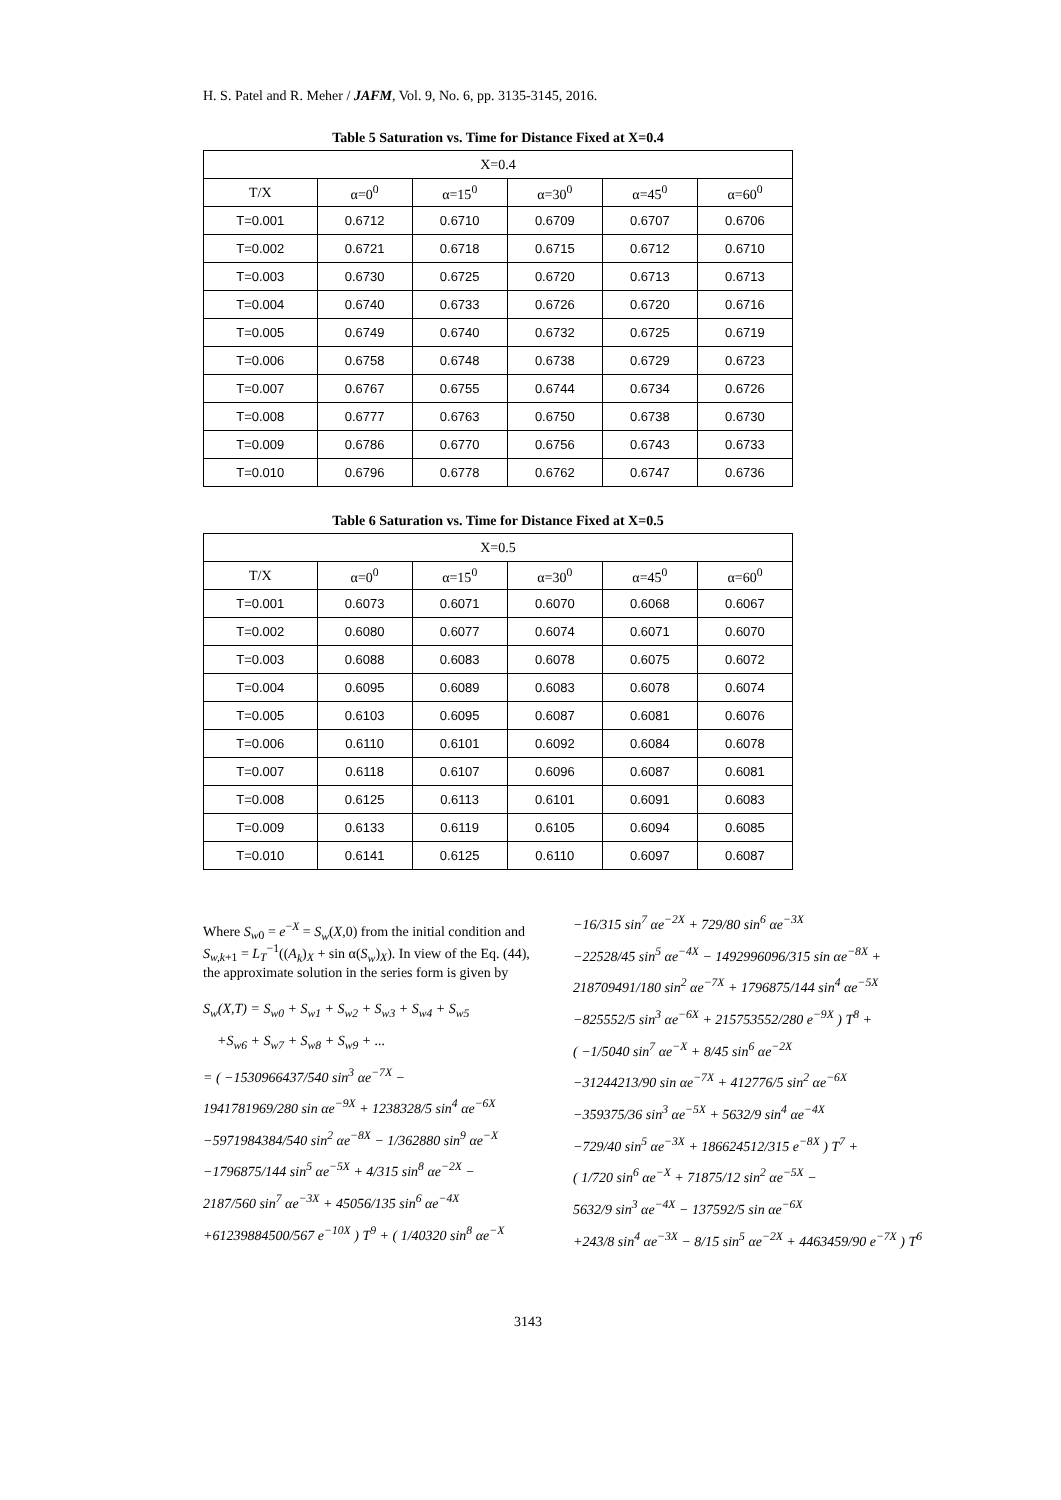H. S. Patel and R. Meher / JAFM, Vol. 9, No. 6, pp. 3135-3145, 2016.
Table 5 Saturation vs. Time for Distance Fixed at X=0.4
| X=0.4 | | | | | |
| --- | --- | --- | --- | --- | --- |
| T/X | α=0<sup>0</sup> | α=15<sup>0</sup> | α=30<sup>0</sup> | α=45<sup>0</sup> | α=60<sup>0</sup> |
| T=0.001 | 0.6712 | 0.6710 | 0.6709 | 0.6707 | 0.6706 |
| T=0.002 | 0.6721 | 0.6718 | 0.6715 | 0.6712 | 0.6710 |
| T=0.003 | 0.6730 | 0.6725 | 0.6720 | 0.6713 | 0.6713 |
| T=0.004 | 0.6740 | 0.6733 | 0.6726 | 0.6720 | 0.6716 |
| T=0.005 | 0.6749 | 0.6740 | 0.6732 | 0.6725 | 0.6719 |
| T=0.006 | 0.6758 | 0.6748 | 0.6738 | 0.6729 | 0.6723 |
| T=0.007 | 0.6767 | 0.6755 | 0.6744 | 0.6734 | 0.6726 |
| T=0.008 | 0.6777 | 0.6763 | 0.6750 | 0.6738 | 0.6730 |
| T=0.009 | 0.6786 | 0.6770 | 0.6756 | 0.6743 | 0.6733 |
| T=0.010 | 0.6796 | 0.6778 | 0.6762 | 0.6747 | 0.6736 |
Table 6 Saturation vs. Time for Distance Fixed at X=0.5
| X=0.5 | | | | | |
| --- | --- | --- | --- | --- | --- |
| T/X | α=0<sup>0</sup> | α=15<sup>0</sup> | α=30<sup>0</sup> | α=45<sup>0</sup> | α=60<sup>0</sup> |
| T=0.001 | 0.6073 | 0.6071 | 0.6070 | 0.6068 | 0.6067 |
| T=0.002 | 0.6080 | 0.6077 | 0.6074 | 0.6071 | 0.6070 |
| T=0.003 | 0.6088 | 0.6083 | 0.6078 | 0.6075 | 0.6072 |
| T=0.004 | 0.6095 | 0.6089 | 0.6083 | 0.6078 | 0.6074 |
| T=0.005 | 0.6103 | 0.6095 | 0.6087 | 0.6081 | 0.6076 |
| T=0.006 | 0.6110 | 0.6101 | 0.6092 | 0.6084 | 0.6078 |
| T=0.007 | 0.6118 | 0.6107 | 0.6096 | 0.6087 | 0.6081 |
| T=0.008 | 0.6125 | 0.6113 | 0.6101 | 0.6091 | 0.6083 |
| T=0.009 | 0.6133 | 0.6119 | 0.6105 | 0.6094 | 0.6085 |
| T=0.010 | 0.6141 | 0.6125 | 0.6110 | 0.6097 | 0.6087 |
Where S<sub>w0</sub> = e<sup>−X</sup> = S<sub>w</sub>(X,0) from the initial condition and S<sub>w,k+1</sub> = L<sub>T</sub><sup>−1</sup>((A<sub>k</sub>)<sub>X</sub> + sin α(S<sub>w</sub>)<sub>X</sub>). In view of the Eq. (44), the approximate solution in the series form is given by
S<sub>w</sub>(X,T) = S<sub>w0</sub> + S<sub>w1</sub> + S<sub>w2</sub> + S<sub>w3</sub> + S<sub>w4</sub> + S<sub>w5</sub>
+S<sub>w6</sub> + S<sub>w7</sub> + S<sub>w8</sub> + S<sub>w9</sub> + ...
= ( −1530966437/540 sin<sup>3</sup> αe<sup>−7X</sup> −
1941781969/280 sin αe<sup>−9X</sup> + 1238328/5 sin<sup>4</sup> αe<sup>−6X</sup>
−5971984384/540 sin<sup>2</sup> αe<sup>−8X</sup> − 1/362880 sin<sup>9</sup> αe<sup>−X</sup>
−1796875/144 sin<sup>5</sup> αe<sup>−5X</sup> + 4/315 sin<sup>8</sup> αe<sup>−2X</sup> −
2187/560 sin<sup>7</sup> αe<sup>−3X</sup> + 45056/135 sin<sup>6</sup> αe<sup>−4X</sup>
+61239884500/567 e<sup>−10X</sup> ) T<sup>9</sup> + ( 1/40320 sin<sup>8</sup> αe<sup>−X</sup>
−16/315 sin<sup>7</sup> αe<sup>−2X</sup> + 729/80 sin<sup>6</sup> αe<sup>−3X</sup>
−22528/45 sin<sup>5</sup> αe<sup>−4X</sup> − 1492996096/315 sin αe<sup>−8X</sup> +
218709491/180 sin<sup>2</sup> αe<sup>−7X</sup> + 1796875/144 sin<sup>4</sup> αe<sup>−5X</sup>
−825552/5 sin<sup>3</sup> αe<sup>−6X</sup> + 215753552/280 e<sup>−9X</sup> ) T<sup>8</sup> +
( −1/5040 sin<sup>7</sup> αe<sup>−X</sup> + 8/45 sin<sup>6</sup> αe<sup>−2X</sup>
−31244213/90 sin αe<sup>−7X</sup> + 412776/5 sin<sup>2</sup> αe<sup>−6X</sup>
−359375/36 sin<sup>3</sup> αe<sup>−5X</sup> + 5632/9 sin<sup>4</sup> αe<sup>−4X</sup>
−729/40 sin<sup>5</sup> αe<sup>−3X</sup> + 186624512/315 e<sup>−8X</sup> ) T<sup>7</sup> +
( 1/720 sin<sup>6</sup> αe<sup>−X</sup> + 71875/12 sin<sup>2</sup> αe<sup>−5X</sup> −
5632/9 sin<sup>3</sup> αe<sup>−4X</sup> − 137592/5 sin αe<sup>−6X</sup>
+243/8 sin<sup>4</sup> αe<sup>−3X</sup> − 8/15 sin<sup>5</sup> αe<sup>−2X</sup> + 4463459/90 e<sup>−7X</sup> ) T<sup>6</sup>
3143